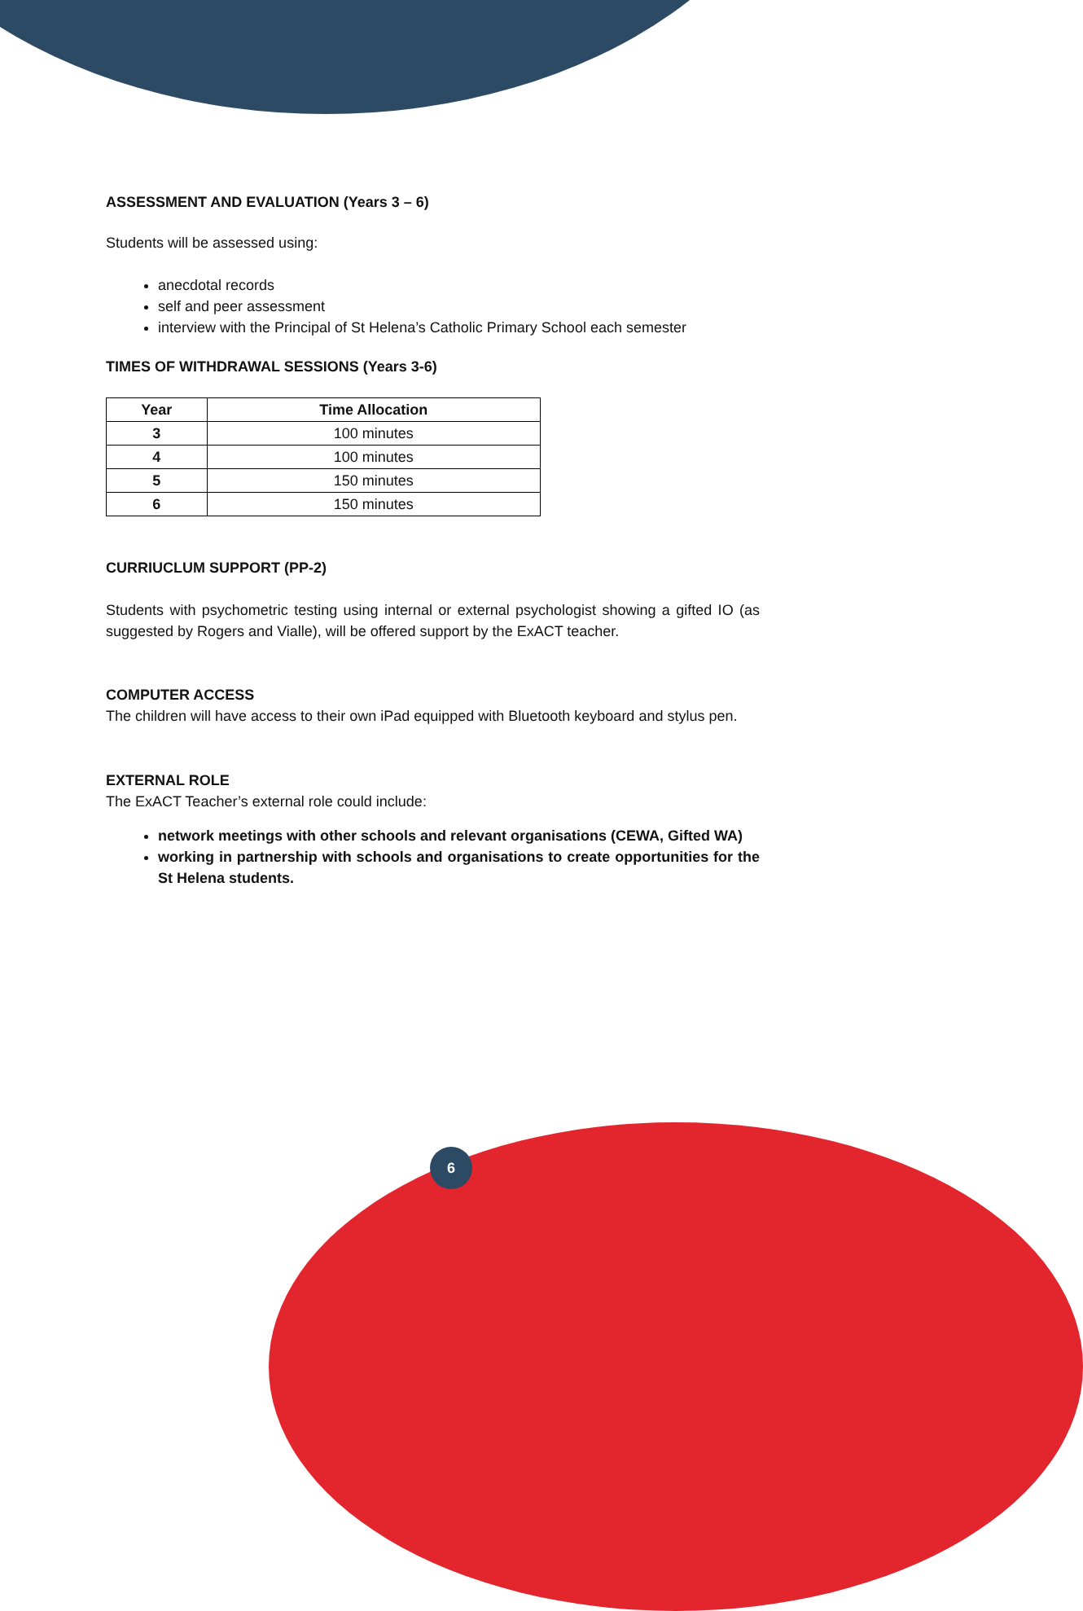ASSESSMENT AND EVALUATION (Years 3 – 6)
Students will be assessed using:
anecdotal records
self and peer assessment
interview with the Principal of St Helena’s Catholic Primary School each semester
TIMES OF WITHDRAWAL SESSIONS (Years 3-6)
| Year | Time Allocation |
| --- | --- |
| 3 | 100 minutes |
| 4 | 100 minutes |
| 5 | 150 minutes |
| 6 | 150 minutes |
CURRIUCLUM SUPPORT (PP-2)
Students with psychometric testing using internal or external psychologist showing a gifted IO (as suggested by Rogers and Vialle), will be offered support by the ExACT teacher.
COMPUTER ACCESS
The children will have access to their own iPad equipped with Bluetooth keyboard and stylus pen.
EXTERNAL ROLE
The ExACT Teacher’s external role could include:
network meetings with other schools and relevant organisations (CEWA, Gifted WA)
working in partnership with schools and organisations to create opportunities for the St Helena students.
6